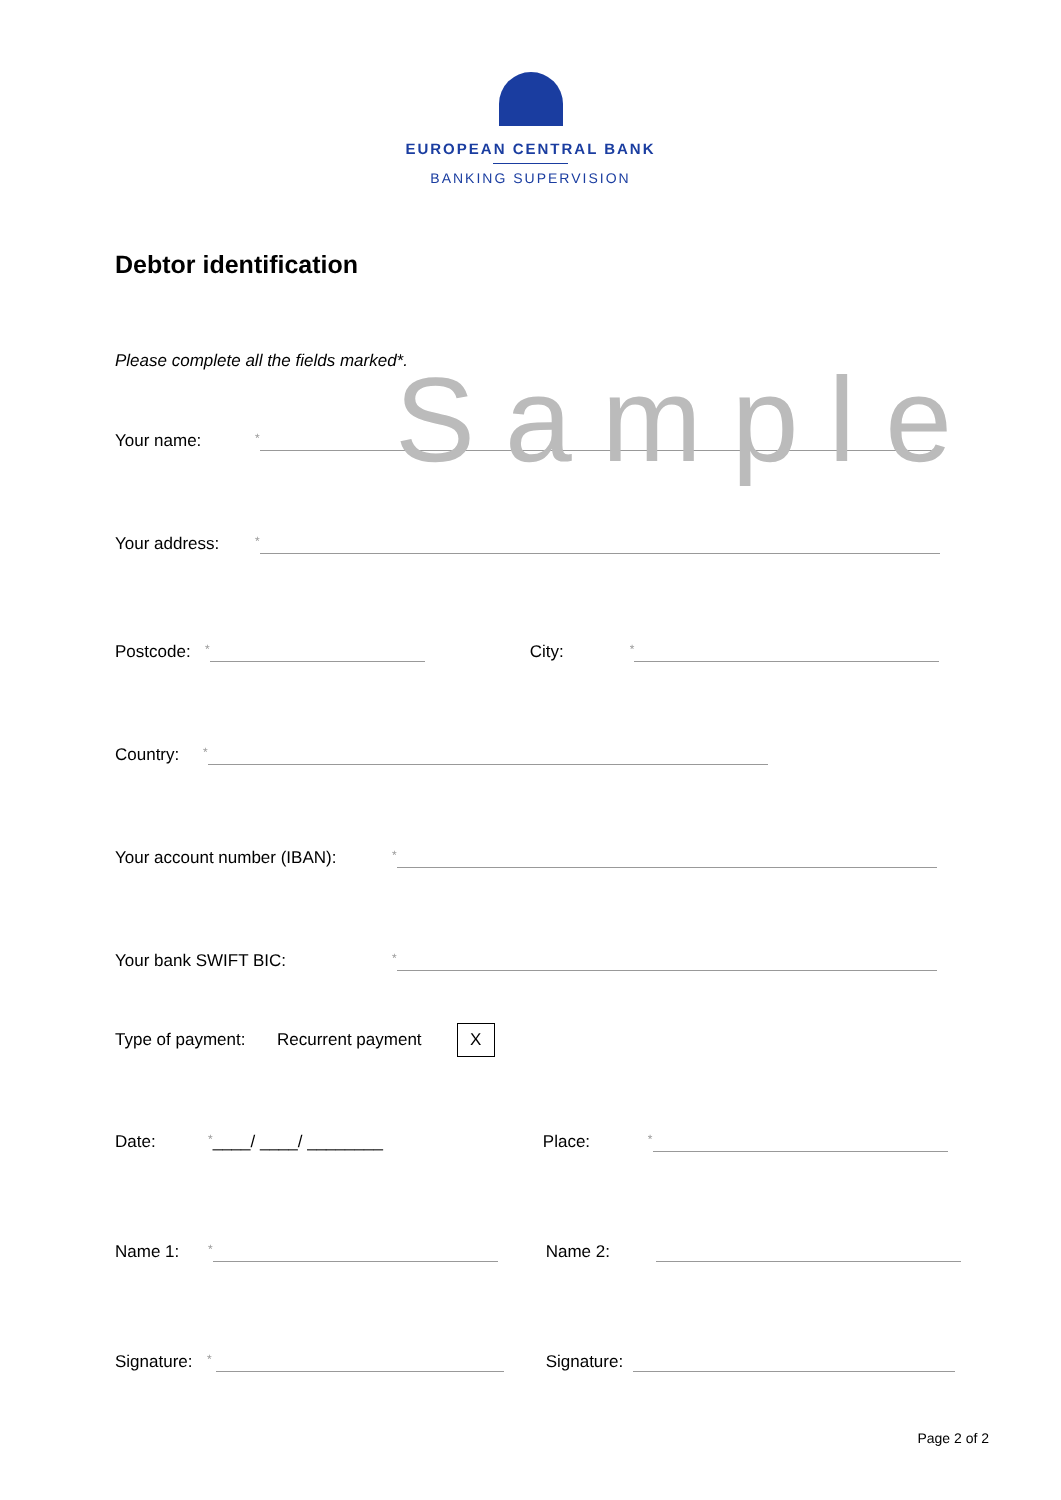EUROPEAN CENTRAL BANK
BANKING SUPERVISION
Debtor identification
Please complete all the fields marked*.
Sample
Your name: *
Your address: *
Postcode: * City: *
Country: *
Your account number (IBAN): *
Your bank SWIFT BIC: *
Type of payment: Recurrent payment X
Date: * ____/ ____/ ________ Place: *
Name 1: * Name 2:
Signature: * Signature:
Page 2 of 2